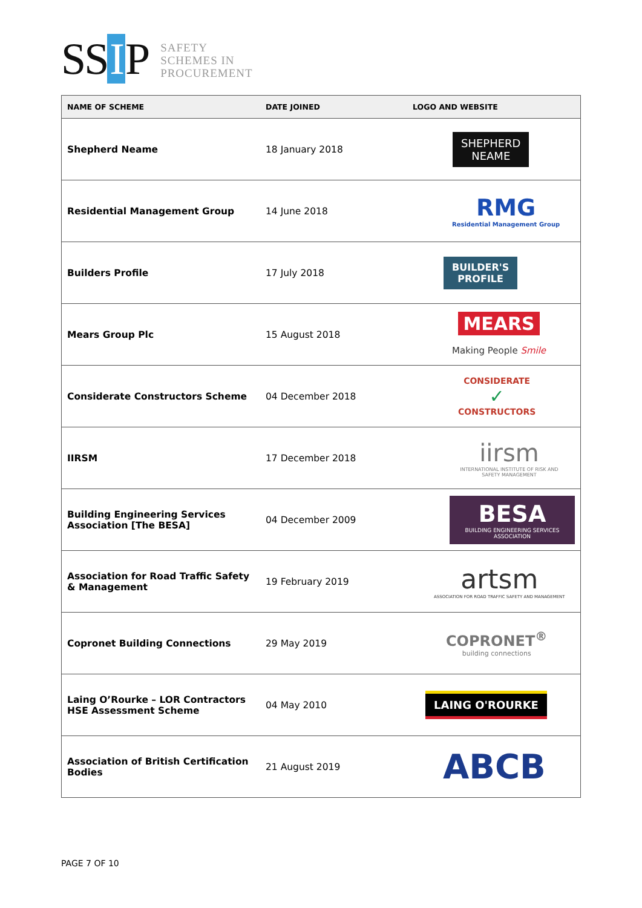SS I P
SAFETY
SCHEMES IN
PROCUREMENT
| NAME OF SCHEME | DATE JOINED | LOGO AND WEBSITE |
| --- | --- | --- |
| Shepherd Neame | 18 January 2018 | SHEPHERD NEAME |
| Residential Management Group | 14 June 2018 | RMG Residential Management Group |
| Builders Profile | 17 July 2018 | BUILDER'S PROFILE |
| Mears Group Plc | 15 August 2018 | MEARS Making People Smile |
| Considerate Constructors Scheme | 04 December 2018 | CONSIDERATE ✓ CONSTRUCTORS |
| IIRSM | 17 December 2018 | iirsm INTERNATIONAL INSTITUTE OF RISK AND SAFETY MANAGEMENT |
| Building Engineering Services Association [The BESA] | 04 December 2009 | BESA BUILDING ENGINEERING SERVICES ASSOCIATION |
| Association for Road Traffic Safety & Management | 19 February 2019 | artsm ASSOCIATION FOR ROAD TRAFFIC SAFETY AND MANAGEMENT |
| Copronet Building Connections | 29 May 2019 | COPRONET<sup>®</sup> building connections |
| Laing O’Rourke – LOR Contractors HSE Assessment Scheme | 04 May 2010 | LAING O'ROURKE |
| Association of British Certification Bodies | 21 August 2019 | ABCB |
PAGE 7 OF 10